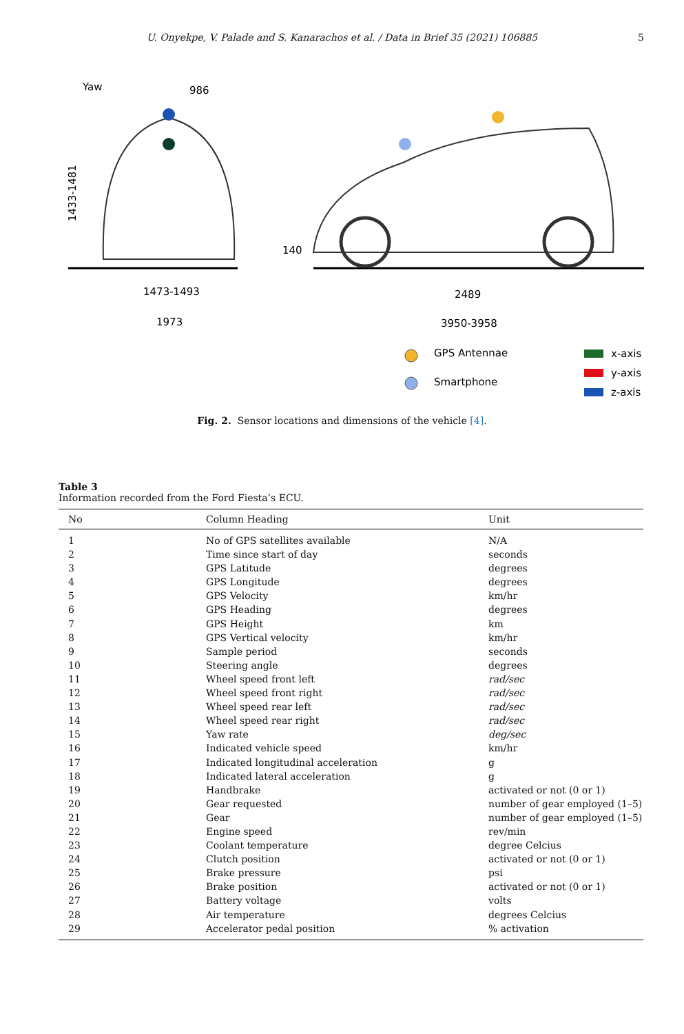U. Onyekpe, V. Palade and S. Kanarachos et al. / Data in Brief 35 (2021) 106885 5
Yaw
986
1433-1481
140
1473-1493
1973
2489
3950-3958
GPS Antennae
Smartphone
x-axis
y-axis
z-axis
Fig. 2. Sensor locations and dimensions of the vehicle [4].
Table 3
Information recorded from the Ford Fiesta’s ECU.
| No | Column Heading | Unit |
| --- | --- | --- |
| 1 | No of GPS satellites available | N/A |
| 2 | Time since start of day | seconds |
| 3 | GPS Latitude | degrees |
| 4 | GPS Longitude | degrees |
| 5 | GPS Velocity | km/hr |
| 6 | GPS Heading | degrees |
| 7 | GPS Height | km |
| 8 | GPS Vertical velocity | km/hr |
| 9 | Sample period | seconds |
| 10 | Steering angle | degrees |
| 11 | Wheel speed front left | rad/sec |
| 12 | Wheel speed front right | rad/sec |
| 13 | Wheel speed rear left | rad/sec |
| 14 | Wheel speed rear right | rad/sec |
| 15 | Yaw rate | deg/sec |
| 16 | Indicated vehicle speed | km/hr |
| 17 | Indicated longitudinal acceleration | g |
| 18 | Indicated lateral acceleration | g |
| 19 | Handbrake | activated or not (0 or 1) |
| 20 | Gear requested | number of gear employed (1–5) |
| 21 | Gear | number of gear employed (1–5) |
| 22 | Engine speed | rev/min |
| 23 | Coolant temperature | degree Celcius |
| 24 | Clutch position | activated or not (0 or 1) |
| 25 | Brake pressure | psi |
| 26 | Brake position | activated or not (0 or 1) |
| 27 | Battery voltage | volts |
| 28 | Air temperature | degrees Celcius |
| 29 | Accelerator pedal position | % activation |